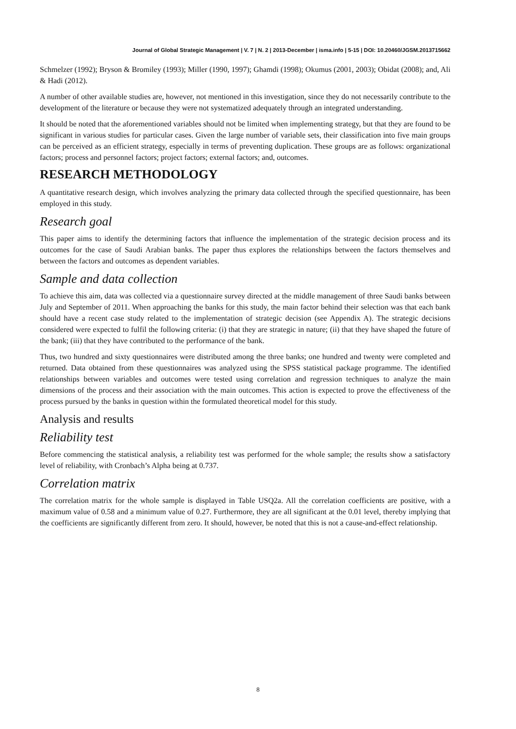Journal of Global Strategic Management | V. 7 | N. 2 | 2013-December | isma.info | 5-15 | DOI: 10.20460/JGSM.2013715662
Schmelzer (1992); Bryson & Bromiley (1993); Miller (1990, 1997); Ghamdi (1998); Okumus (2001, 2003); Obidat (2008); and, Ali & Hadi (2012).
A number of other available studies are, however, not mentioned in this investigation, since they do not necessarily contribute to the development of the literature or because they were not systematized adequately through an integrated understanding.
It should be noted that the aforementioned variables should not be limited when implementing strategy, but that they are found to be significant in various studies for particular cases. Given the large number of variable sets, their classification into five main groups can be perceived as an efficient strategy, especially in terms of preventing duplication. These groups are as follows: organizational factors; process and personnel factors; project factors; external factors; and, outcomes.
RESEARCH METHODOLOGY
A quantitative research design, which involves analyzing the primary data collected through the specified questionnaire, has been employed in this study.
Research goal
This paper aims to identify the determining factors that influence the implementation of the strategic decision process and its outcomes for the case of Saudi Arabian banks. The paper thus explores the relationships between the factors themselves and between the factors and outcomes as dependent variables.
Sample and data collection
To achieve this aim, data was collected via a questionnaire survey directed at the middle management of three Saudi banks between July and September of 2011. When approaching the banks for this study, the main factor behind their selection was that each bank should have a recent case study related to the implementation of strategic decision (see Appendix A). The strategic decisions considered were expected to fulfil the following criteria: (i) that they are strategic in nature; (ii) that they have shaped the future of the bank; (iii) that they have contributed to the performance of the bank.
Thus, two hundred and sixty questionnaires were distributed among the three banks; one hundred and twenty were completed and returned. Data obtained from these questionnaires was analyzed using the SPSS statistical package programme. The identified relationships between variables and outcomes were tested using correlation and regression techniques to analyze the main dimensions of the process and their association with the main outcomes. This action is expected to prove the effectiveness of the process pursued by the banks in question within the formulated theoretical model for this study.
Analysis and results
Reliability test
Before commencing the statistical analysis, a reliability test was performed for the whole sample; the results show a satisfactory level of reliability, with Cronbach’s Alpha being at 0.737.
Correlation matrix
The correlation matrix for the whole sample is displayed in Table USQ2a. All the correlation coefficients are positive, with a maximum value of 0.58 and a minimum value of 0.27. Furthermore, they are all significant at the 0.01 level, thereby implying that the coefficients are significantly different from zero. It should, however, be noted that this is not a cause-and-effect relationship.
8